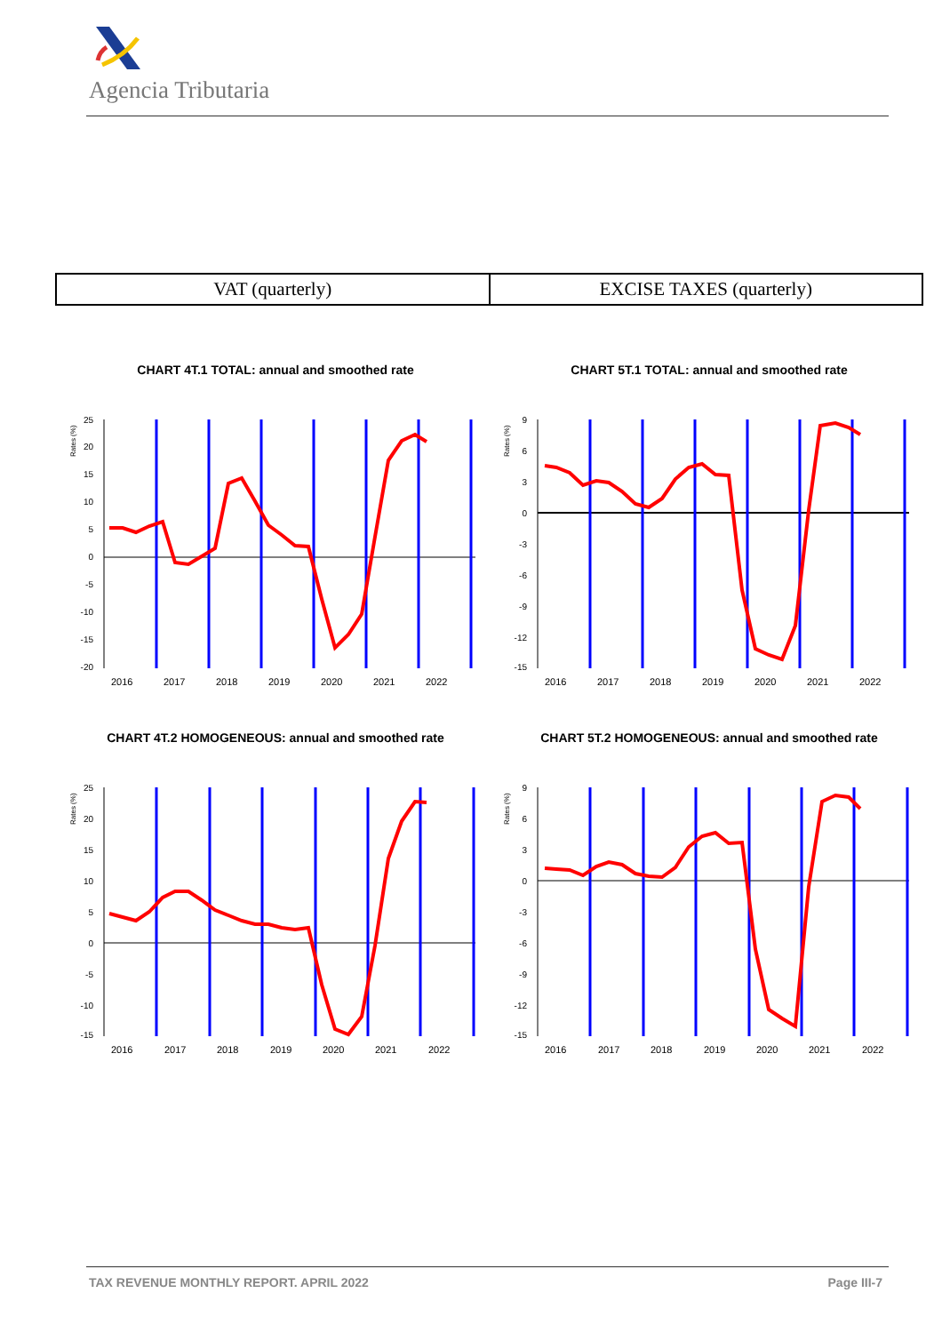Agencia Tributaria
| VAT (quarterly) | EXCISE TAXES (quarterly) |
CHART 4T.1 TOTAL: annual and smoothed rate
2016
2017
2018
2019
2020
2021
2022
25
20
15
10
5
0
-5
-10
-15
-20
Rates (%)
CHART 5T.1 TOTAL: annual and smoothed rate
2016
2017
2018
2019
2020
2021
2022
9
6
3
0
-3
-6
-9
-12
-15
Rates (%)
CHART 4T.2 HOMOGENEOUS: annual and smoothed rate
2016
2017
2018
2019
2020
2021
2022
25
20
15
10
5
0
-5
-10
-15
Rates (%)
CHART 5T.2 HOMOGENEOUS: annual and smoothed rate
2016
2017
2018
2019
2020
2021
2022
9
6
3
0
-3
-6
-9
-12
-15
Rates (%)
TAX REVENUE MONTHLY REPORT. APRIL 2022 Page III-7